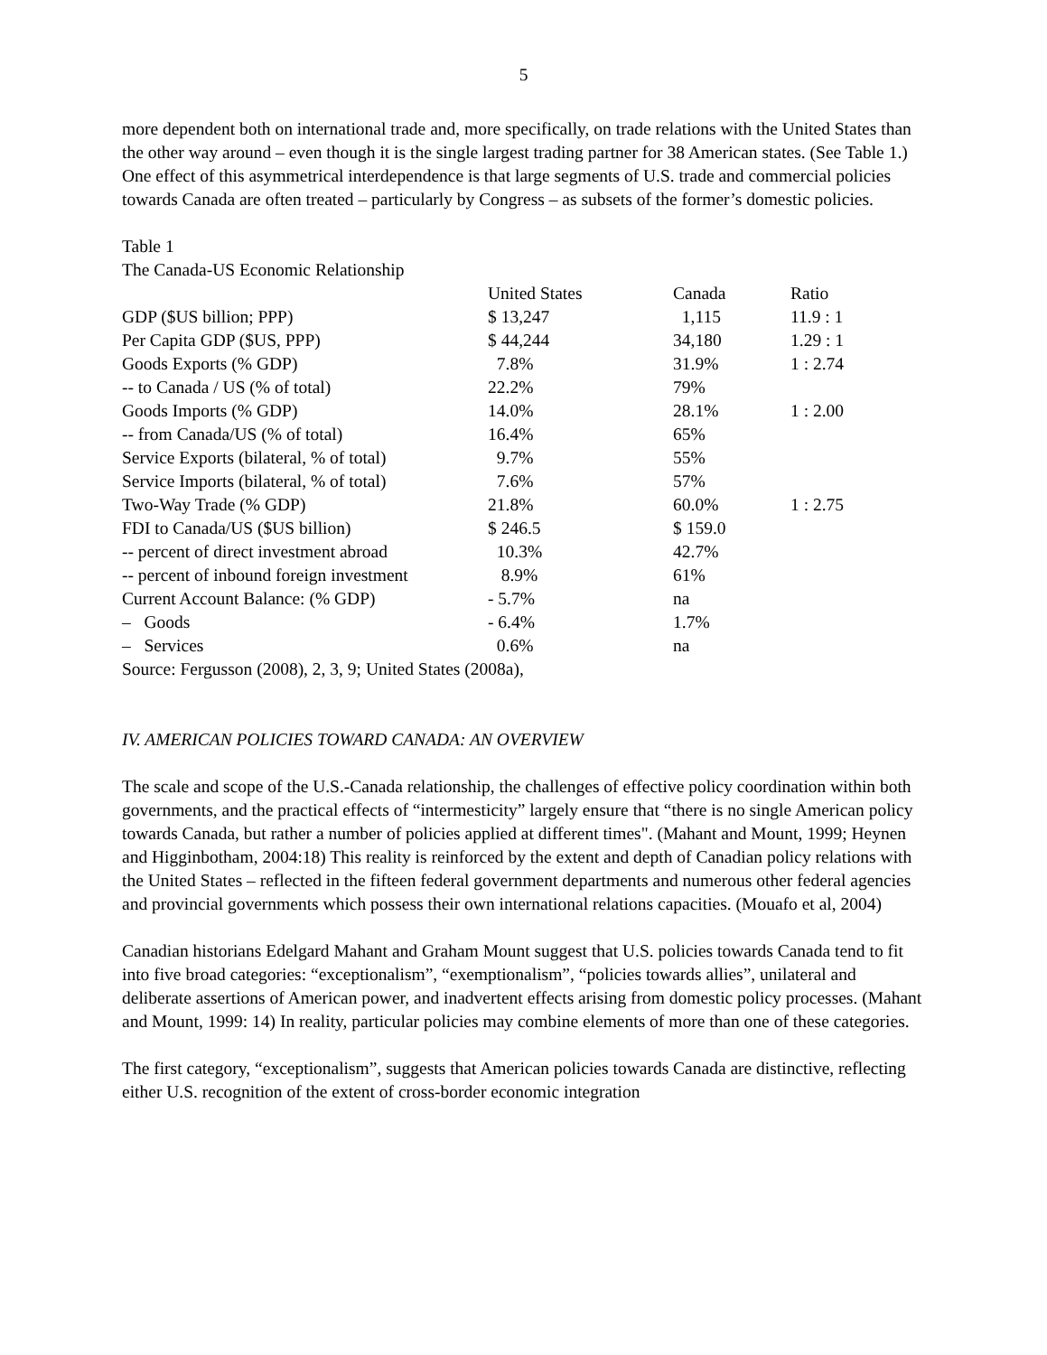5
more dependent both on international trade and, more specifically, on trade relations with the United States than the other way around – even though it is the single largest trading partner for 38 American states. (See Table 1.) One effect of this asymmetrical interdependence is that large segments of U.S. trade and commercial policies towards Canada are often treated – particularly by Congress – as subsets of the former’s domestic policies.
Table 1
The Canada-US Economic Relationship
| | United States | Canada | Ratio |
| GDP ($US billion; PPP) | $ 13,247 | 1,115 | 11.9 : 1 |
| Per Capita GDP ($US, PPP) | $ 44,244 | 34,180 | 1.29 : 1 |
| Goods Exports (% GDP) | 7.8% | 31.9% | 1 : 2.74 |
| -- to Canada / US (% of total) | 22.2% | 79% | |
| Goods Imports (% GDP) | 14.0% | 28.1% | 1 : 2.00 |
| -- from Canada/US (% of total) | 16.4% | 65% | |
| Service Exports (bilateral, % of total) | 9.7% | 55% | |
| Service Imports (bilateral, % of total) | 7.6% | 57% | |
| Two-Way Trade (% GDP) | 21.8% | 60.0% | 1 : 2.75 |
| FDI to Canada/US ($US billion) | $ 246.5 | $ 159.0 | |
| -- percent of direct investment abroad | 10.3% | 42.7% | |
| -- percent of inbound foreign investment | 8.9% | 61% | |
| Current Account Balance: (% GDP) | - 5.7% | na | |
| – Goods | - 6.4% | 1.7% | |
| – Services | 0.6% | na | |
Source: Fergusson (2008), 2, 3, 9; United States (2008a),
IV. AMERICAN POLICIES TOWARD CANADA: AN OVERVIEW
The scale and scope of the U.S.-Canada relationship, the challenges of effective policy coordination within both governments, and the practical effects of “intermesticity” largely ensure that “there is no single American policy towards Canada, but rather a number of policies applied at different times". (Mahant and Mount, 1999; Heynen and Higginbotham, 2004:18) This reality is reinforced by the extent and depth of Canadian policy relations with the United States – reflected in the fifteen federal government departments and numerous other federal agencies and provincial governments which possess their own international relations capacities. (Mouafo et al, 2004)
Canadian historians Edelgard Mahant and Graham Mount suggest that U.S. policies towards Canada tend to fit into five broad categories: “exceptionalism”, “exemptionalism”, “policies towards allies”, unilateral and deliberate assertions of American power, and inadvertent effects arising from domestic policy processes. (Mahant and Mount, 1999: 14) In reality, particular policies may combine elements of more than one of these categories.
The first category, “exceptionalism”, suggests that American policies towards Canada are distinctive, reflecting either U.S. recognition of the extent of cross-border economic integration